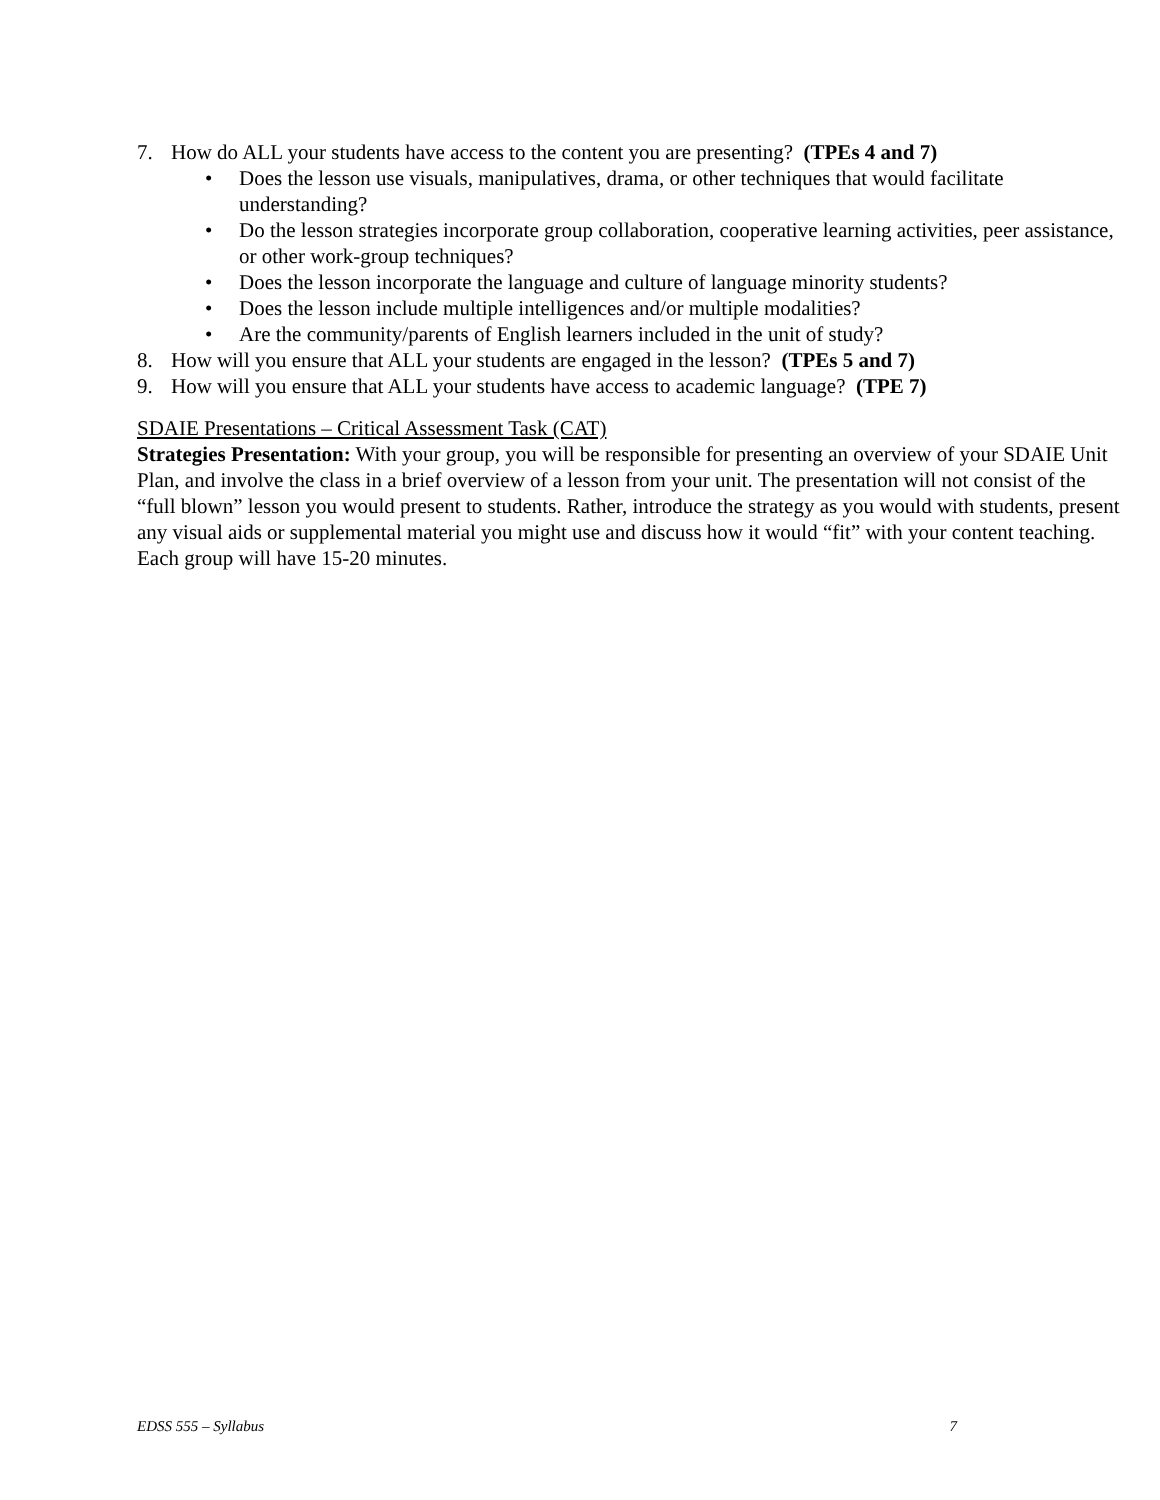7. How do ALL your students have access to the content you are presenting? (TPEs 4 and 7)
• Does the lesson use visuals, manipulatives, drama, or other techniques that would facilitate understanding?
• Do the lesson strategies incorporate group collaboration, cooperative learning activities, peer assistance, or other work-group techniques?
• Does the lesson incorporate the language and culture of language minority students?
• Does the lesson include multiple intelligences and/or multiple modalities?
• Are the community/parents of English learners included in the unit of study?
8. How will you ensure that ALL your students are engaged in the lesson? (TPEs 5 and 7)
9. How will you ensure that ALL your students have access to academic language? (TPE 7)
SDAIE Presentations – Critical Assessment Task (CAT)
Strategies Presentation: With your group, you will be responsible for presenting an overview of your SDAIE Unit Plan, and involve the class in a brief overview of a lesson from your unit. The presentation will not consist of the “full blown” lesson you would present to students. Rather, introduce the strategy as you would with students, present any visual aids or supplemental material you might use and discuss how it would “fit” with your content teaching. Each group will have 15-20 minutes.
EDSS 555 – Syllabus 7